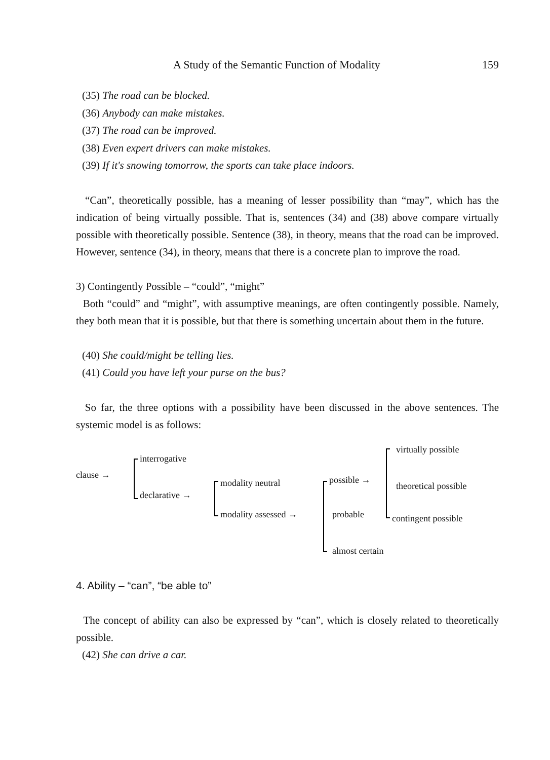A Study of the Semantic Function of Modality 159
(35) The road can be blocked.
(36) Anybody can make mistakes.
(37) The road can be improved.
(38) Even expert drivers can make mistakes.
(39) If it's snowing tomorrow, the sports can take place indoors.
“Can”, theoretically possible, has a meaning of lesser possibility than “may”, which has the indication of being virtually possible. That is, sentences (34) and (38) above compare virtually possible with theoretically possible. Sentence (38), in theory, means that the road can be improved. However, sentence (34), in theory, means that there is a concrete plan to improve the road.
3) Contingently Possible – “could”, “might”
Both “could” and “might”, with assumptive meanings, are often contingently possible. Namely, they both mean that it is possible, but that there is something uncertain about them in the future.
(40) She could/might be telling lies.
(41) Could you have left your purse on the bus?
So far, the three options with a possibility have been discussed in the above sentences. The systemic model is as follows:
clause →
interrogative
declarative →
modality neutral
modality assessed →
possible →
probable
almost certain
virtually possible
theoretical possible
contingent possible
4. Ability – “can”, “be able to”
The concept of ability can also be expressed by “can”, which is closely related to theoretically possible.
(42) She can drive a car.